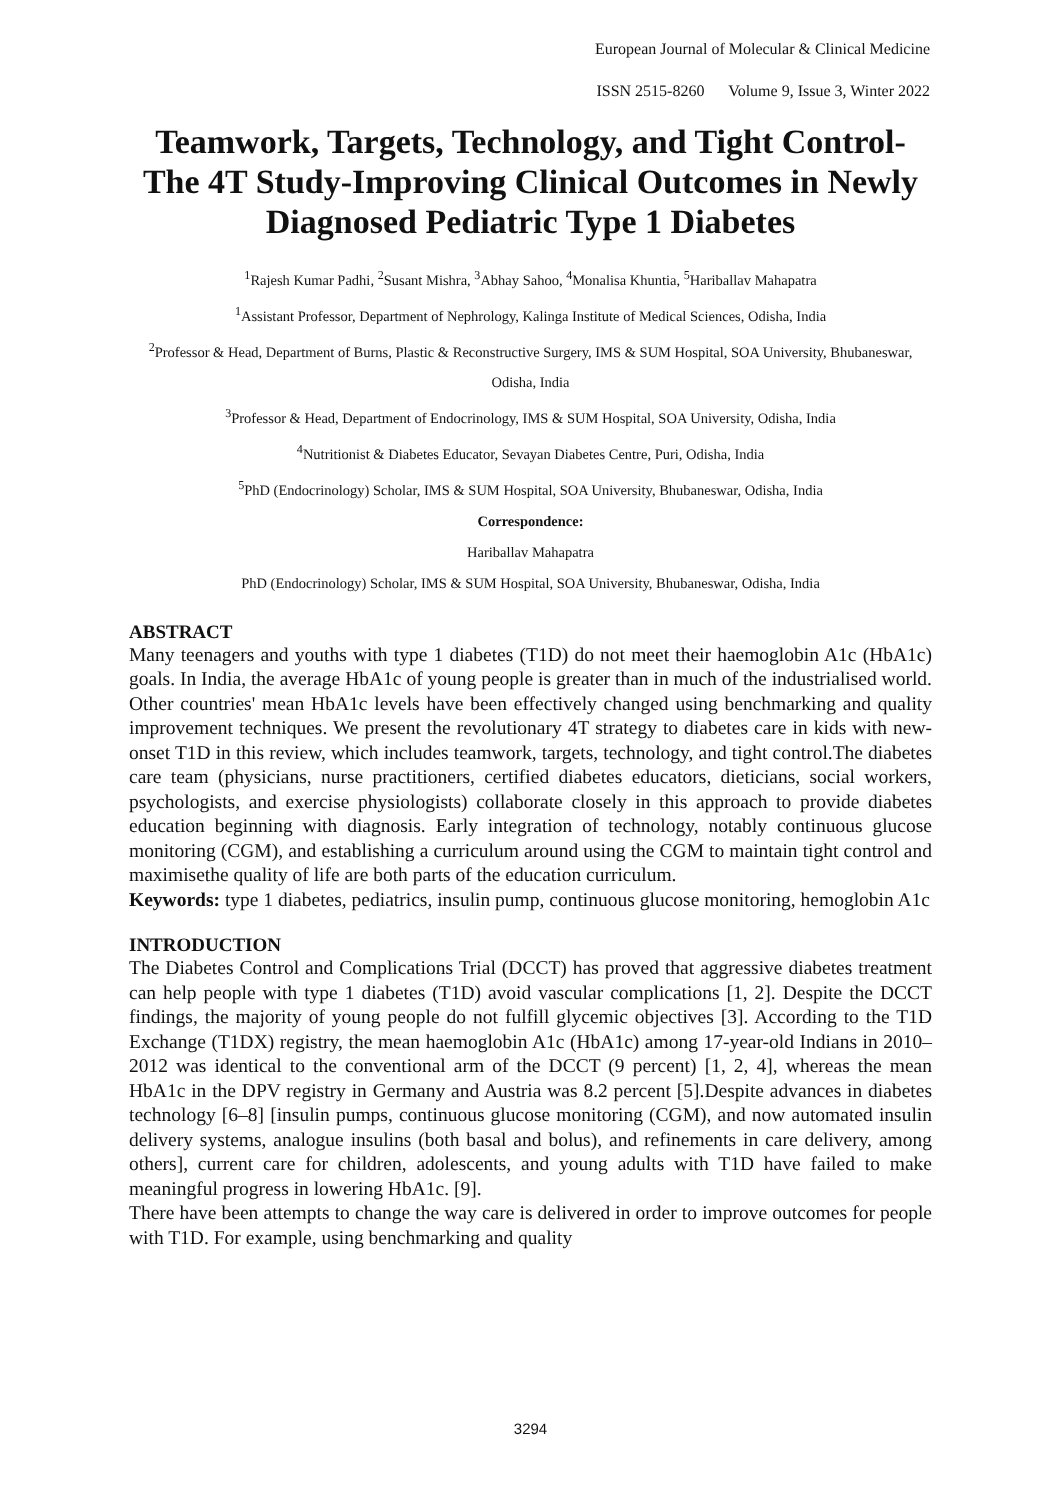European Journal of Molecular & Clinical Medicine
ISSN 2515-8260 Volume 9, Issue 3, Winter 2022
Teamwork, Targets, Technology, and Tight Control-The 4T Study-Improving Clinical Outcomes in Newly Diagnosed Pediatric Type 1 Diabetes
<sup>1</sup> Rajesh Kumar Padhi, <sup>2</sup>Susant Mishra, <sup>3</sup>Abhay Sahoo, <sup>4</sup>Monalisa Khuntia, <sup>5</sup>Hariballav Mahapatra
<sup>1</sup> Assistant Professor, Department of Nephrology, Kalinga Institute of Medical Sciences, Odisha, India
<sup>2</sup> Professor & Head, Department of Burns, Plastic & Reconstructive Surgery, IMS & SUM Hospital, SOA University, Bhubaneswar, Odisha, India
<sup>3</sup> Professor & Head, Department of Endocrinology, IMS & SUM Hospital, SOA University, Odisha, India
<sup>4</sup> Nutritionist & Diabetes Educator, Sevayan Diabetes Centre, Puri, Odisha, India
<sup>5</sup> PhD (Endocrinology) Scholar, IMS & SUM Hospital, SOA University, Bhubaneswar, Odisha, India
Correspondence:
Hariballav Mahapatra
PhD (Endocrinology) Scholar, IMS & SUM Hospital, SOA University, Bhubaneswar, Odisha, India
ABSTRACT
Many teenagers and youths with type 1 diabetes (T1D) do not meet their haemoglobin A1c (HbA1c) goals. In India, the average HbA1c of young people is greater than in much of the industrialised world. Other countries' mean HbA1c levels have been effectively changed using benchmarking and quality improvement techniques. We present the revolutionary 4T strategy to diabetes care in kids with new-onset T1D in this review, which includes teamwork, targets, technology, and tight control.The diabetes care team (physicians, nurse practitioners, certified diabetes educators, dieticians, social workers, psychologists, and exercise physiologists) collaborate closely in this approach to provide diabetes education beginning with diagnosis. Early integration of technology, notably continuous glucose monitoring (CGM), and establishing a curriculum around using the CGM to maintain tight control and maximisethe quality of life are both parts of the education curriculum.
Keywords: type 1 diabetes, pediatrics, insulin pump, continuous glucose monitoring, hemoglobin A1c
INTRODUCTION
The Diabetes Control and Complications Trial (DCCT) has proved that aggressive diabetes treatment can help people with type 1 diabetes (T1D) avoid vascular complications [1, 2]. Despite the DCCT findings, the majority of young people do not fulfill glycemic objectives [3]. According to the T1D Exchange (T1DX) registry, the mean haemoglobin A1c (HbA1c) among 17-year-old Indians in 2010–2012 was identical to the conventional arm of the DCCT (9 percent) [1, 2, 4], whereas the mean HbA1c in the DPV registry in Germany and Austria was 8.2 percent [5].Despite advances in diabetes technology [6–8] [insulin pumps, continuous glucose monitoring (CGM), and now automated insulin delivery systems, analogue insulins (both basal and bolus), and refinements in care delivery, among others], current care for children, adolescents, and young adults with T1D have failed to make meaningful progress in lowering HbA1c. [9].
There have been attempts to change the way care is delivered in order to improve outcomes for people with T1D. For example, using benchmarking and quality
3294